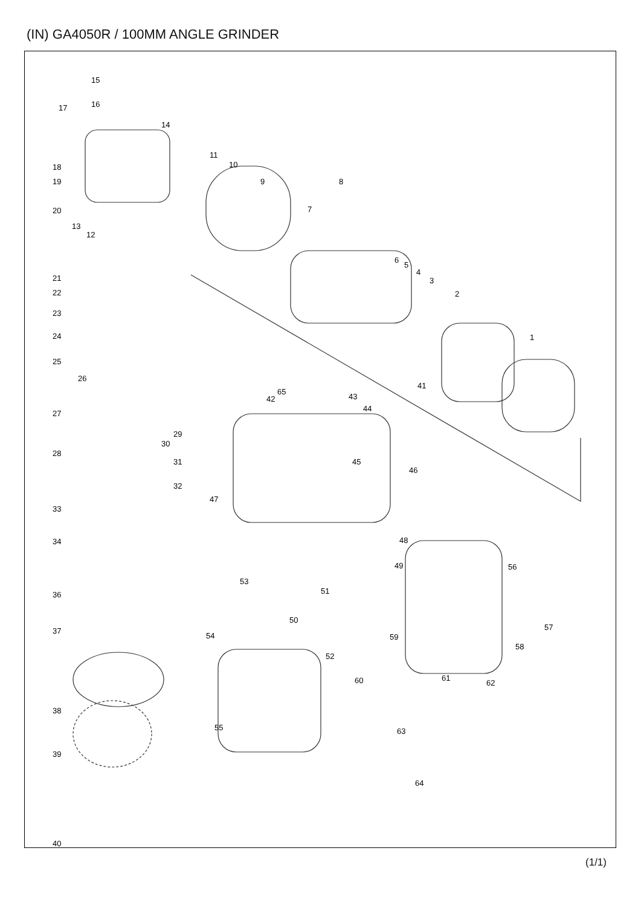(IN) GA4050R / 100MM ANGLE GRINDER
15
16
17
14
18
19
20
13
12
11
10
9
8
7
6
5
4
3
2
1
41
21
22
23
24
25
26
27
28
29
30
31
32
33
34
36
37
38
39
40
42
65
43
44
45
46
47
48
49
50
51
52
53
54
55
56
57
58
59
60
61
62
63
64
(1/1)